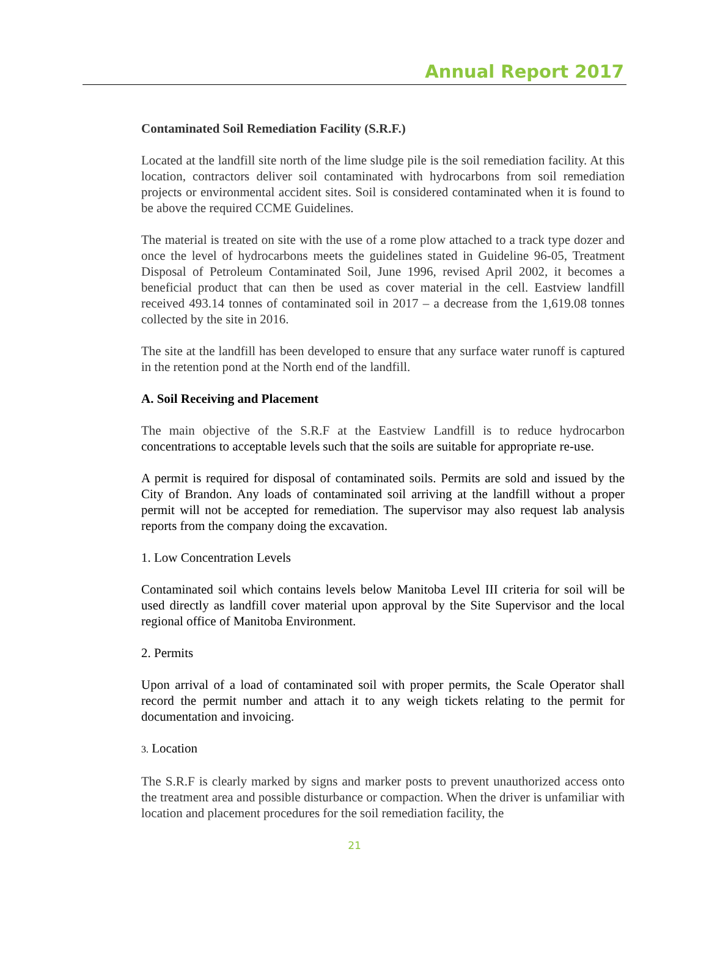Annual Report 2017
Contaminated Soil Remediation Facility (S.R.F.)
Located at the landfill site north of the lime sludge pile is the soil remediation facility. At this location, contractors deliver soil contaminated with hydrocarbons from soil remediation projects or environmental accident sites. Soil is considered contaminated when it is found to be above the required CCME Guidelines.
The material is treated on site with the use of a rome plow attached to a track type dozer and once the level of hydrocarbons meets the guidelines stated in Guideline 96-05, Treatment Disposal of Petroleum Contaminated Soil, June 1996, revised April 2002, it becomes a beneficial product that can then be used as cover material in the cell. Eastview landfill received 493.14 tonnes of contaminated soil in 2017 – a decrease from the 1,619.08 tonnes collected by the site in 2016.
The site at the landfill has been developed to ensure that any surface water runoff is captured in the retention pond at the North end of the landfill.
A. Soil Receiving and Placement
The main objective of the S.R.F at the Eastview Landfill is to reduce hydrocarbon concentrations to acceptable levels such that the soils are suitable for appropriate re-use.
A permit is required for disposal of contaminated soils. Permits are sold and issued by the City of Brandon. Any loads of contaminated soil arriving at the landfill without a proper permit will not be accepted for remediation. The supervisor may also request lab analysis reports from the company doing the excavation.
1. Low Concentration Levels
Contaminated soil which contains levels below Manitoba Level III criteria for soil will be used directly as landfill cover material upon approval by the Site Supervisor and the local regional office of Manitoba Environment.
2. Permits
Upon arrival of a load of contaminated soil with proper permits, the Scale Operator shall record the permit number and attach it to any weigh tickets relating to the permit for documentation and invoicing.
3. Location
The S.R.F is clearly marked by signs and marker posts to prevent unauthorized access onto the treatment area and possible disturbance or compaction. When the driver is unfamiliar with location and placement procedures for the soil remediation facility, the
21